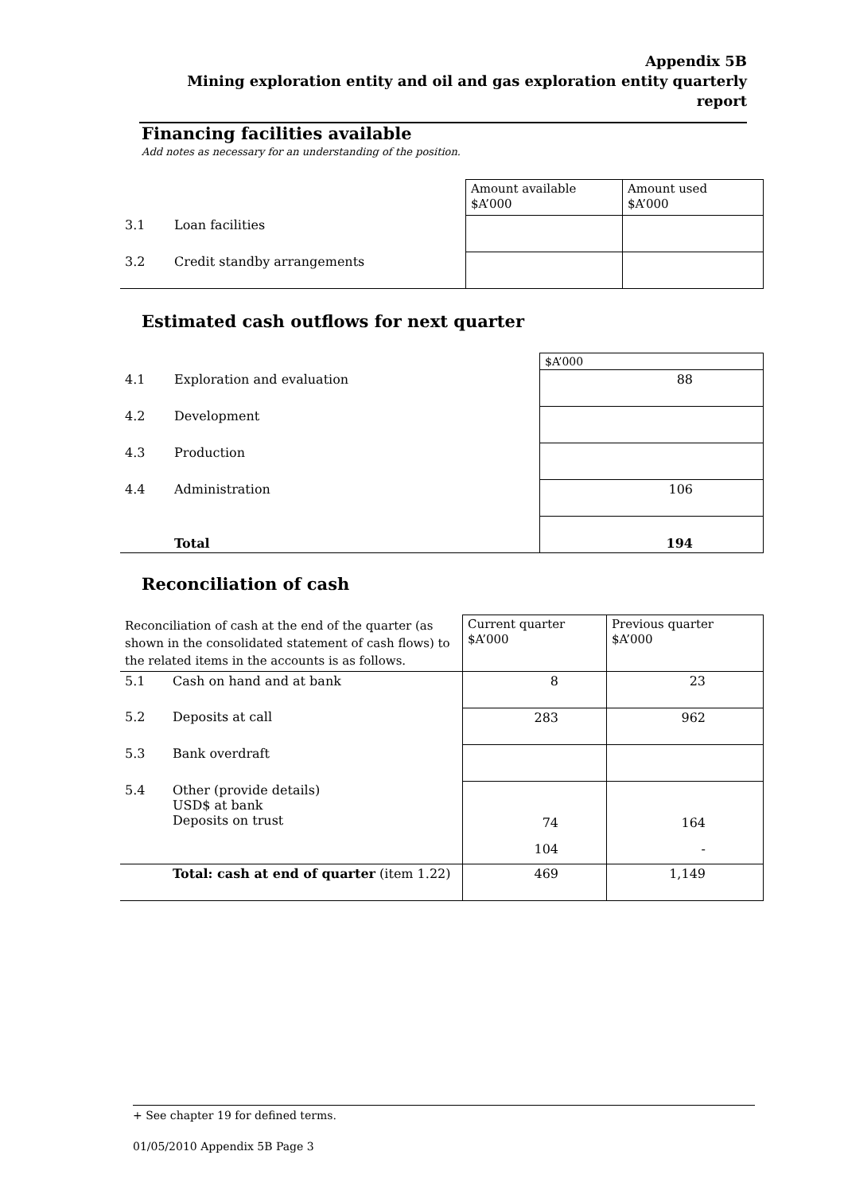Appendix 5B
Mining exploration entity and oil and gas exploration entity quarterly report
Financing facilities available
Add notes as necessary for an understanding of the position.
| | | Amount available $A’000 | Amount used $A’000 |
| 3.1 | Loan facilities | | |
| 3.2 | Credit standby arrangements | | |
Estimated cash outflows for next quarter
| | | $A’000 |
| 4.1 | Exploration and evaluation | 88 |
| 4.2 | Development | |
| 4.3 | Production | |
| 4.4 | Administration | 106 |
| | Total | 194 |
Reconciliation of cash
| Reconciliation of cash at the end of the quarter (as shown in the consolidated statement of cash flows) to the related items in the accounts is as follows. | | Current quarter $A’000 | Previous quarter $A’000 |
| 5.1 | Cash on hand and at bank | 8 | 23 |
| 5.2 | Deposits at call | 283 | 962 |
| 5.3 | Bank overdraft | | |
| 5.4 | Other (provide details) USD$ at bank Deposits on trust | 74 104 | 164 - |
| | Total: cash at end of quarter (item 1.22) | 469 | 1,149 |
+ See chapter 19 for defined terms.
01/05/2010 Appendix 5B Page 3